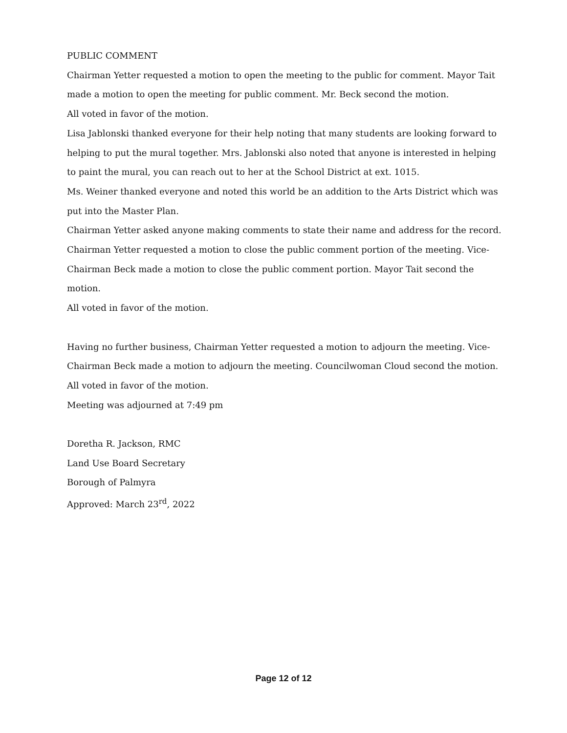PUBLIC COMMENT
Chairman Yetter requested a motion to open the meeting to the public for comment. Mayor Tait made a motion to open the meeting for public comment. Mr. Beck second the motion.
All voted in favor of the motion.
Lisa Jablonski thanked everyone for their help noting that many students are looking forward to helping to put the mural together. Mrs. Jablonski also noted that anyone is interested in helping to paint the mural, you can reach out to her at the School District at ext. 1015.
Ms. Weiner thanked everyone and noted this world be an addition to the Arts District which was put into the Master Plan.
Chairman Yetter asked anyone making comments to state their name and address for the record.
Chairman Yetter requested a motion to close the public comment portion of the meeting. Vice-Chairman Beck made a motion to close the public comment portion. Mayor Tait second the motion.
All voted in favor of the motion.
Having no further business, Chairman Yetter requested a motion to adjourn the meeting. Vice-Chairman Beck made a motion to adjourn the meeting. Councilwoman Cloud second the motion.
All voted in favor of the motion.
Meeting was adjourned at 7:49 pm
Doretha R. Jackson, RMC
Land Use Board Secretary
Borough of Palmyra
Approved: March 23<sup>rd</sup>, 2022
Page 12 of 12